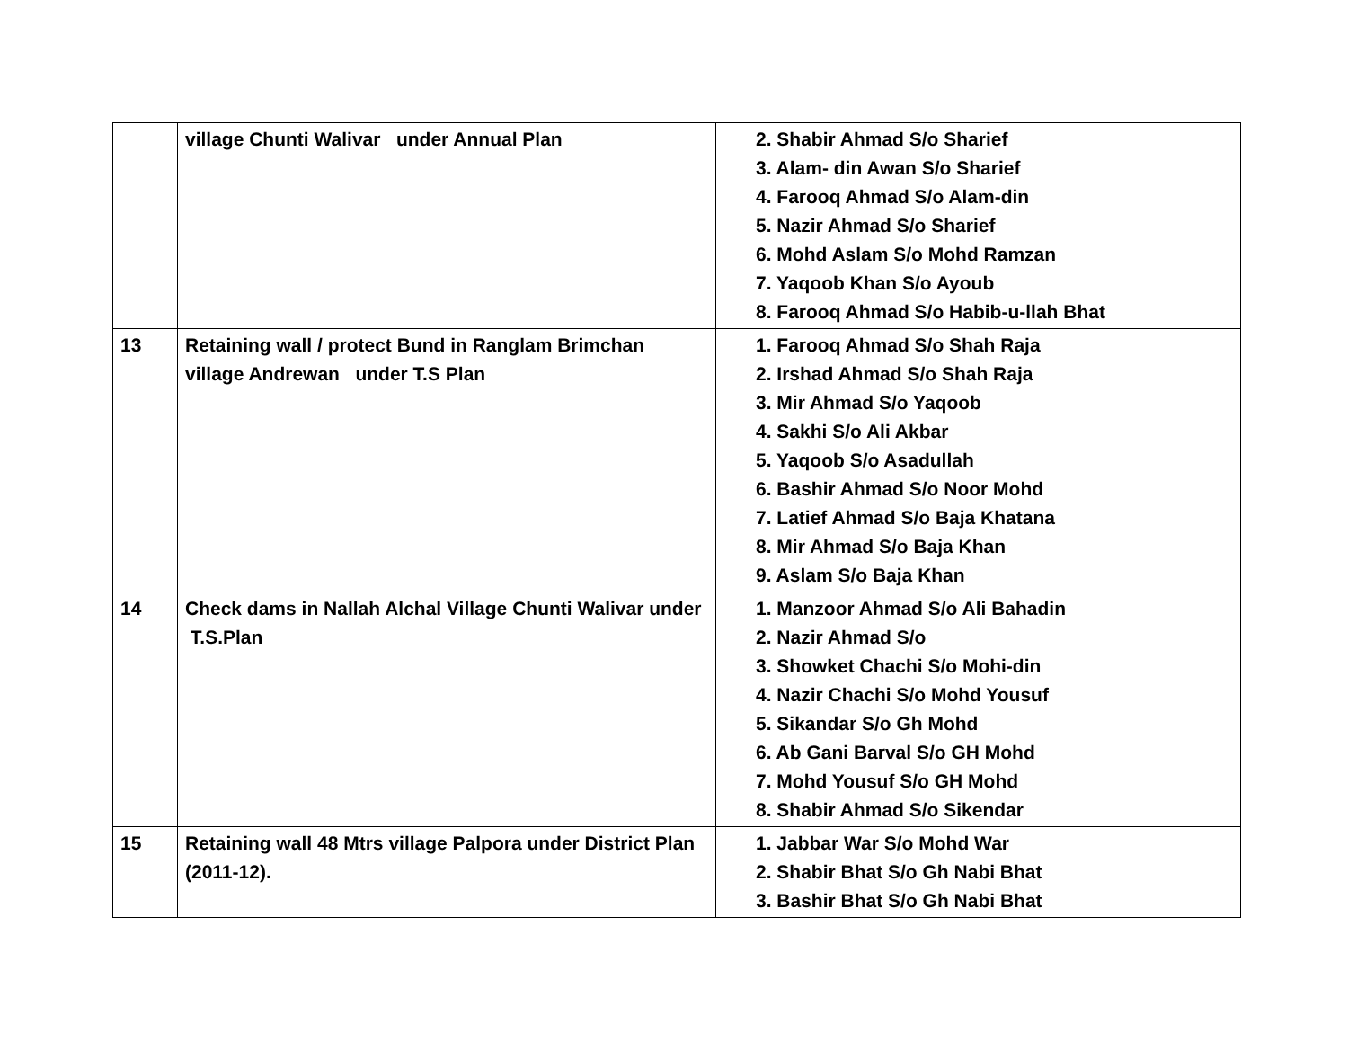| | village Chunti Walivar under Annual Plan | 2. Shabir Ahmad S/o Sharief 3. Alam- din Awan S/o Sharief 4. Farooq Ahmad S/o Alam-din 5. Nazir Ahmad S/o Sharief 6. Mohd Aslam S/o Mohd Ramzan 7. Yaqoob Khan S/o Ayoub 8. Farooq Ahmad S/o Habib-u-llah Bhat |
| 13 | Retaining wall / protect Bund in Ranglam Brimchan village Andrewan under T.S Plan | 1. Farooq Ahmad S/o Shah Raja 2. Irshad Ahmad S/o Shah Raja 3. Mir Ahmad S/o Yaqoob 4. Sakhi S/o Ali Akbar 5. Yaqoob S/o Asadullah 6. Bashir Ahmad S/o Noor Mohd 7. Latief Ahmad S/o Baja Khatana 8. Mir Ahmad S/o Baja Khan 9. Aslam S/o Baja Khan |
| 14 | Check dams in Nallah Alchal Village Chunti Walivar under T.S.Plan | 1. Manzoor Ahmad S/o Ali Bahadin 2. Nazir Ahmad S/o 3. Showket Chachi S/o Mohi-din 4. Nazir Chachi S/o Mohd Yousuf 5. Sikandar S/o Gh Mohd 6. Ab Gani Barval S/o GH Mohd 7. Mohd Yousuf S/o GH Mohd 8. Shabir Ahmad S/o Sikendar |
| 15 | Retaining wall 48 Mtrs village Palpora under District Plan (2011-12). | 1. Jabbar War S/o Mohd War 2. Shabir Bhat S/o Gh Nabi Bhat 3. Bashir Bhat S/o Gh Nabi Bhat |